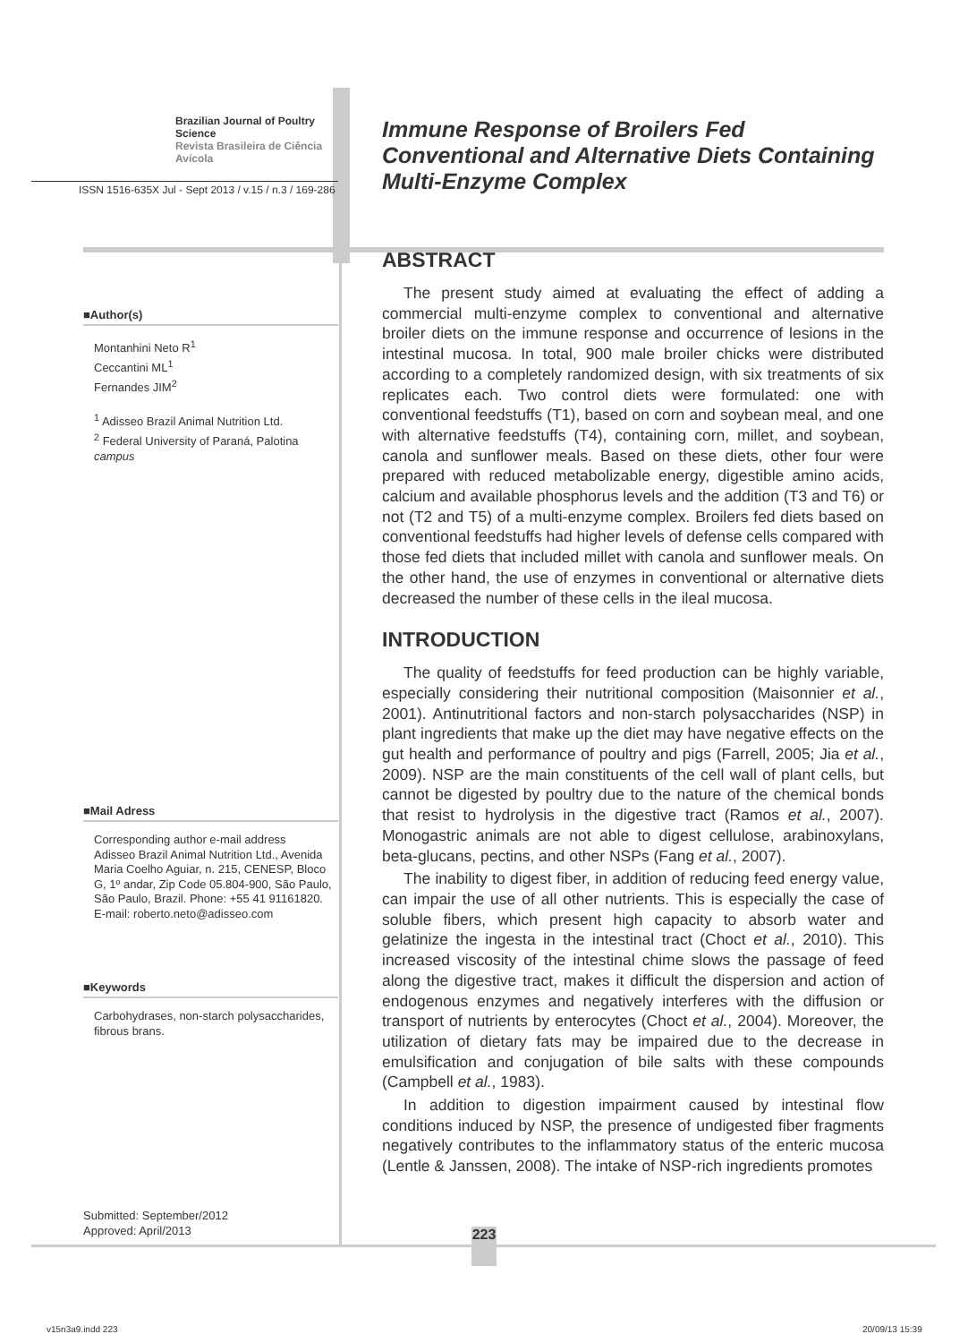Brazilian Journal of Poultry Science
Revista Brasileira de Ciência Avícola
ISSN 1516-635X Jul - Sept 2013 / v.15 / n.3 / 169-286
■Author(s)
Montanhini Neto R<sup>1</sup>
Ceccantini ML<sup>1</sup>
Fernandes JIM<sup>2</sup>
<sup>1</sup> Adisseo Brazil Animal Nutrition Ltd.
<sup>2</sup> Federal University of Paraná, Palotina campus
■Mail Adress
Corresponding author e-mail address
Adisseo Brazil Animal Nutrition Ltd., Avenida Maria Coelho Aguiar, n. 215, CENESP, Bloco G, 1º andar, Zip Code 05.804-900, São Paulo, São Paulo, Brazil. Phone: +55 41 91161820.
E-mail: roberto.neto@adisseo.com
■Keywords
Carbohydrases, non-starch polysaccharides, fibrous brans.
Submitted: September/2012
Approved: April/2013
Immune Response of Broilers Fed Conventional and Alternative Diets Containing Multi-Enzyme Complex
ABSTRACT
The present study aimed at evaluating the effect of adding a commercial multi-enzyme complex to conventional and alternative broiler diets on the immune response and occurrence of lesions in the intestinal mucosa. In total, 900 male broiler chicks were distributed according to a completely randomized design, with six treatments of six replicates each. Two control diets were formulated: one with conventional feedstuffs (T1), based on corn and soybean meal, and one with alternative feedstuffs (T4), containing corn, millet, and soybean, canola and sunflower meals. Based on these diets, other four were prepared with reduced metabolizable energy, digestible amino acids, calcium and available phosphorus levels and the addition (T3 and T6) or not (T2 and T5) of a multi-enzyme complex. Broilers fed diets based on conventional feedstuffs had higher levels of defense cells compared with those fed diets that included millet with canola and sunflower meals. On the other hand, the use of enzymes in conventional or alternative diets decreased the number of these cells in the ileal mucosa.
INTRODUCTION
The quality of feedstuffs for feed production can be highly variable, especially considering their nutritional composition (Maisonnier et al., 2001). Antinutritional factors and non-starch polysaccharides (NSP) in plant ingredients that make up the diet may have negative effects on the gut health and performance of poultry and pigs (Farrell, 2005; Jia et al., 2009). NSP are the main constituents of the cell wall of plant cells, but cannot be digested by poultry due to the nature of the chemical bonds that resist to hydrolysis in the digestive tract (Ramos et al., 2007). Monogastric animals are not able to digest cellulose, arabinoxylans, beta-glucans, pectins, and other NSPs (Fang et al., 2007).
The inability to digest fiber, in addition of reducing feed energy value, can impair the use of all other nutrients. This is especially the case of soluble fibers, which present high capacity to absorb water and gelatinize the ingesta in the intestinal tract (Choct et al., 2010). This increased viscosity of the intestinal chime slows the passage of feed along the digestive tract, makes it difficult the dispersion and action of endogenous enzymes and negatively interferes with the diffusion or transport of nutrients by enterocytes (Choct et al., 2004). Moreover, the utilization of dietary fats may be impaired due to the decrease in emulsification and conjugation of bile salts with these compounds (Campbell et al., 1983).
In addition to digestion impairment caused by intestinal flow conditions induced by NSP, the presence of undigested fiber fragments negatively contributes to the inflammatory status of the enteric mucosa (Lentle & Janssen, 2008). The intake of NSP-rich ingredients promotes
223
v15n3a9.indd 223 20/09/13 15:39